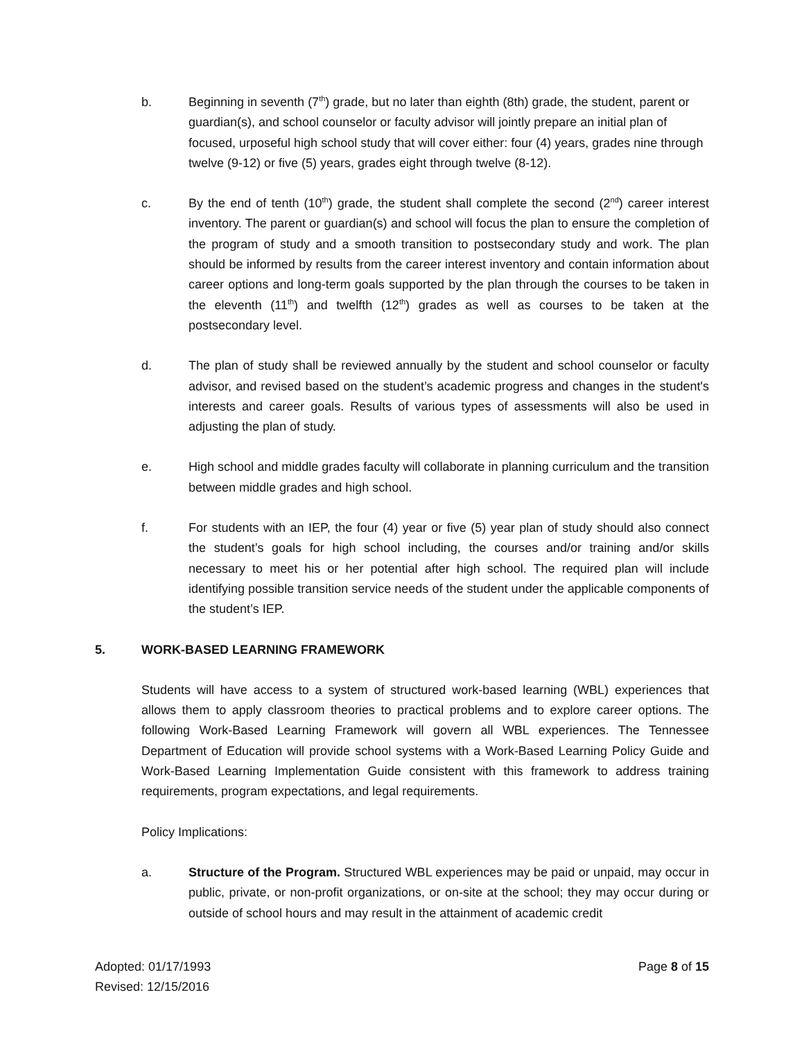b. Beginning in seventh (7<sup>th</sup>) grade, but no later than eighth (8th) grade, the student, parent or guardian(s), and school counselor or faculty advisor will jointly prepare an initial plan of focused, urposeful high school study that will cover either: four (4) years, grades nine through twelve (9-12) or five (5) years, grades eight through twelve (8-12).
c. By the end of tenth (10<sup>th</sup>) grade, the student shall complete the second (2<sup>nd</sup>) career interest inventory. The parent or guardian(s) and school will focus the plan to ensure the completion of the program of study and a smooth transition to postsecondary study and work. The plan should be informed by results from the career interest inventory and contain information about career options and long-term goals supported by the plan through the courses to be taken in the eleventh (11<sup>th</sup>) and twelfth (12<sup>th</sup>) grades as well as courses to be taken at the postsecondary level.
d. The plan of study shall be reviewed annually by the student and school counselor or faculty advisor, and revised based on the student’s academic progress and changes in the student's interests and career goals. Results of various types of assessments will also be used in adjusting the plan of study.
e. High school and middle grades faculty will collaborate in planning curriculum and the transition between middle grades and high school.
f. For students with an IEP, the four (4) year or five (5) year plan of study should also connect the student’s goals for high school including, the courses and/or training and/or skills necessary to meet his or her potential after high school. The required plan will include identifying possible transition service needs of the student under the applicable components of the student’s IEP.
5. WORK-BASED LEARNING FRAMEWORK
Students will have access to a system of structured work-based learning (WBL) experiences that allows them to apply classroom theories to practical problems and to explore career options. The following Work-Based Learning Framework will govern all WBL experiences. The Tennessee Department of Education will provide school systems with a Work-Based Learning Policy Guide and Work-Based Learning Implementation Guide consistent with this framework to address training requirements, program expectations, and legal requirements.
Policy Implications:
a. Structure of the Program. Structured WBL experiences may be paid or unpaid, may occur in public, private, or non-profit organizations, or on-site at the school; they may occur during or outside of school hours and may result in the attainment of academic credit
Adopted: 01/17/1993
Revised: 12/15/2016
Page 8 of 15